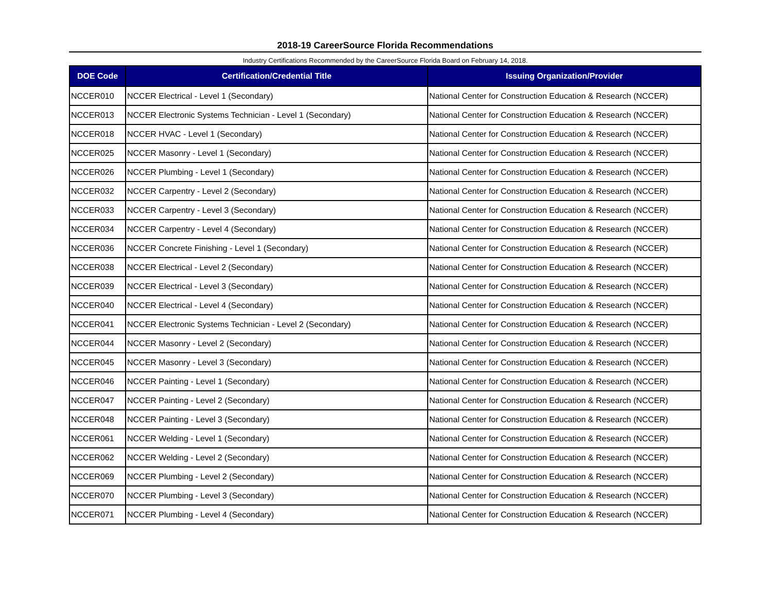2018-19 CareerSource Florida Recommendations
Industry Certifications Recommended by the CareerSource Florida Board on February 14, 2018.
| DOE Code | Certification/Credential Title | Issuing Organization/Provider |
| --- | --- | --- |
| NCCER010 | NCCER Electrical - Level 1 (Secondary) | National Center for Construction Education & Research (NCCER) |
| NCCER013 | NCCER Electronic Systems Technician - Level 1 (Secondary) | National Center for Construction Education & Research (NCCER) |
| NCCER018 | NCCER HVAC - Level 1 (Secondary) | National Center for Construction Education & Research (NCCER) |
| NCCER025 | NCCER Masonry - Level 1 (Secondary) | National Center for Construction Education & Research (NCCER) |
| NCCER026 | NCCER Plumbing - Level 1 (Secondary) | National Center for Construction Education & Research (NCCER) |
| NCCER032 | NCCER Carpentry - Level 2 (Secondary) | National Center for Construction Education & Research (NCCER) |
| NCCER033 | NCCER Carpentry - Level 3 (Secondary) | National Center for Construction Education & Research (NCCER) |
| NCCER034 | NCCER Carpentry - Level 4 (Secondary) | National Center for Construction Education & Research (NCCER) |
| NCCER036 | NCCER Concrete Finishing - Level 1 (Secondary) | National Center for Construction Education & Research (NCCER) |
| NCCER038 | NCCER Electrical - Level 2 (Secondary) | National Center for Construction Education & Research (NCCER) |
| NCCER039 | NCCER Electrical - Level 3 (Secondary) | National Center for Construction Education & Research (NCCER) |
| NCCER040 | NCCER Electrical - Level 4 (Secondary) | National Center for Construction Education & Research (NCCER) |
| NCCER041 | NCCER Electronic Systems Technician - Level 2 (Secondary) | National Center for Construction Education & Research (NCCER) |
| NCCER044 | NCCER Masonry - Level 2 (Secondary) | National Center for Construction Education & Research (NCCER) |
| NCCER045 | NCCER Masonry - Level 3 (Secondary) | National Center for Construction Education & Research (NCCER) |
| NCCER046 | NCCER Painting - Level 1 (Secondary) | National Center for Construction Education & Research (NCCER) |
| NCCER047 | NCCER Painting - Level 2 (Secondary) | National Center for Construction Education & Research (NCCER) |
| NCCER048 | NCCER Painting - Level 3 (Secondary) | National Center for Construction Education & Research (NCCER) |
| NCCER061 | NCCER Welding - Level 1 (Secondary) | National Center for Construction Education & Research (NCCER) |
| NCCER062 | NCCER Welding - Level 2 (Secondary) | National Center for Construction Education & Research (NCCER) |
| NCCER069 | NCCER Plumbing - Level 2 (Secondary) | National Center for Construction Education & Research (NCCER) |
| NCCER070 | NCCER Plumbing - Level 3 (Secondary) | National Center for Construction Education & Research (NCCER) |
| NCCER071 | NCCER Plumbing - Level 4 (Secondary) | National Center for Construction Education & Research (NCCER) |